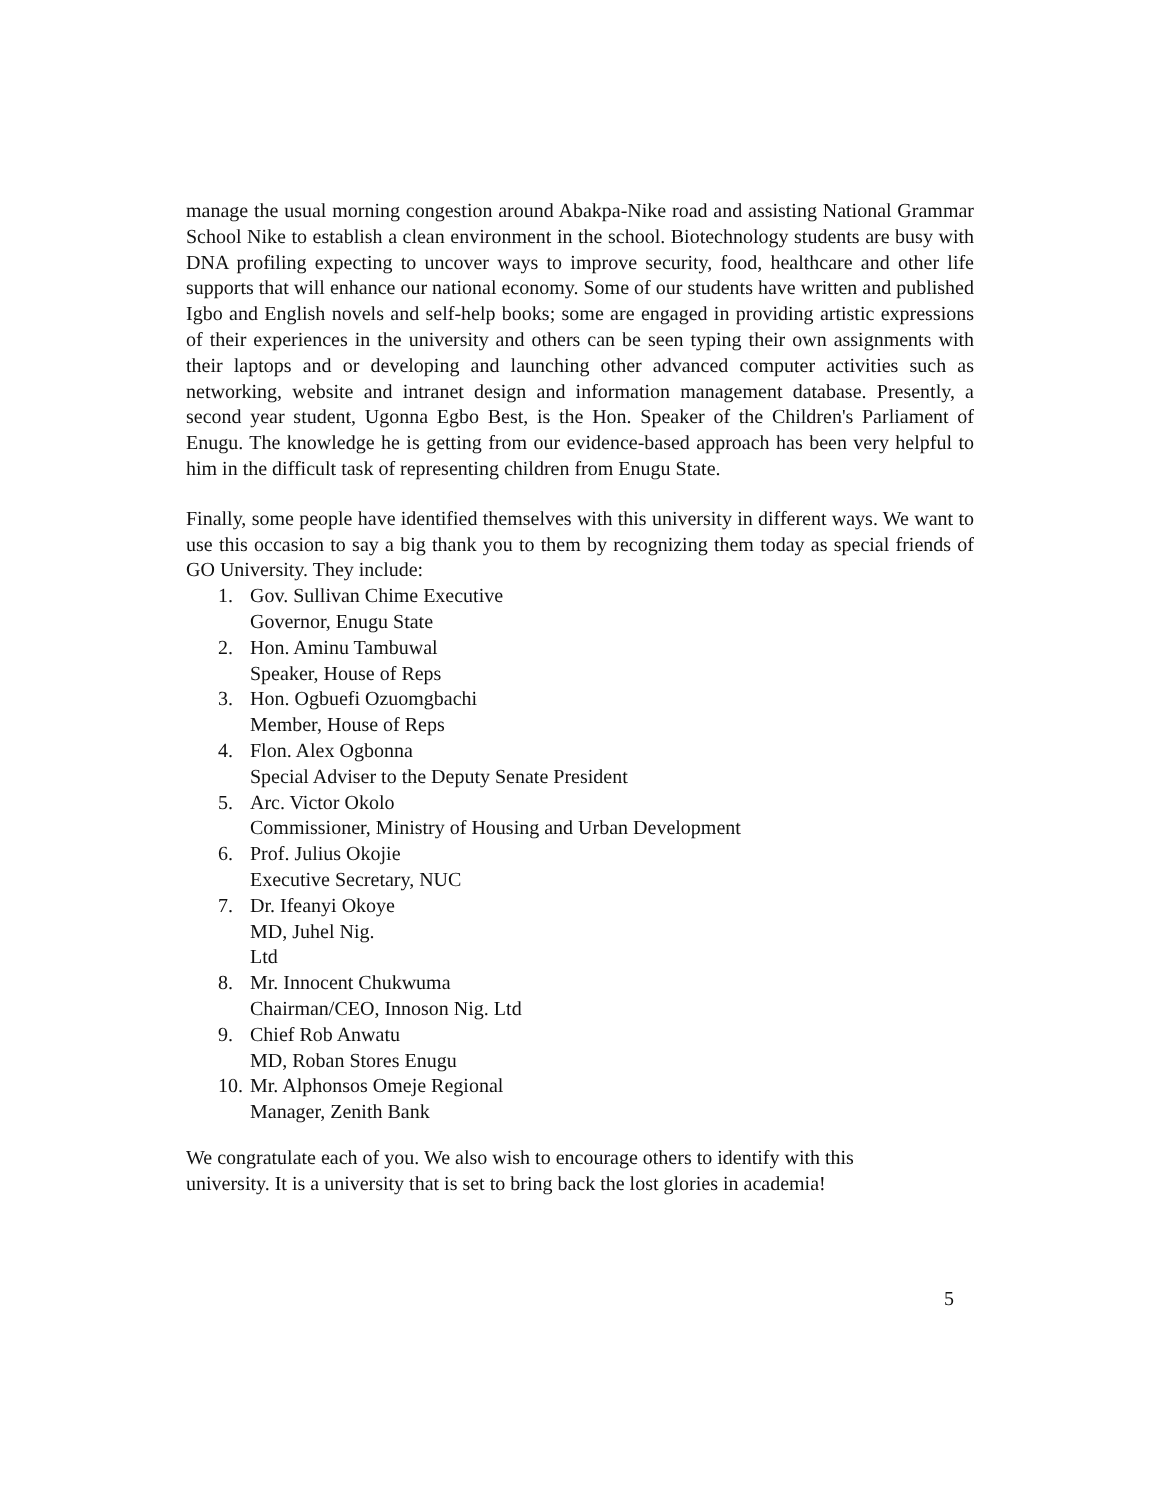manage the usual morning congestion around Abakpa-Nike road and assisting National Grammar School Nike to establish a clean environment in the school. Biotechnology students are busy with DNA profiling expecting to uncover ways to improve security, food, healthcare and other life supports that will enhance our national economy. Some of our students have written and published Igbo and English novels and self-help books; some are engaged in providing artistic expressions of their experiences in the university and others can be seen typing their own assignments with their laptops and or developing and launching other advanced computer activities such as networking, website and intranet design and information management database. Presently, a second year student, Ugonna Egbo Best, is the Hon. Speaker of the Children's Parliament of Enugu. The knowledge he is getting from our evidence-based approach has been very helpful to him in the difficult task of representing children from Enugu State.
Finally, some people have identified themselves with this university in different ways. We want to use this occasion to say a big thank you to them by recognizing them today as special friends of GO University. They include:
1. Gov. Sullivan Chime Executive
Governor, Enugu State
2. Hon. Aminu Tambuwal
Speaker, House of Reps
3. Hon. Ogbuefi Ozuomgbachi
Member, House of Reps
4. Flon. Alex Ogbonna
Special Adviser to the Deputy Senate President
5. Arc. Victor Okolo
Commissioner, Ministry of Housing and Urban Development
6. Prof. Julius Okojie
Executive Secretary, NUC
7. Dr. Ifeanyi Okoye
MD, Juhel Nig.
Ltd
8. Mr. Innocent Chukwuma
Chairman/CEO, Innoson Nig. Ltd
9. Chief Rob Anwatu
MD, Roban Stores Enugu
10. Mr. Alphonsos Omeje Regional
Manager, Zenith Bank
We congratulate each of you. We also wish to encourage others to identify with this
university. It is a university that is set to bring back the lost glories in academia!
5